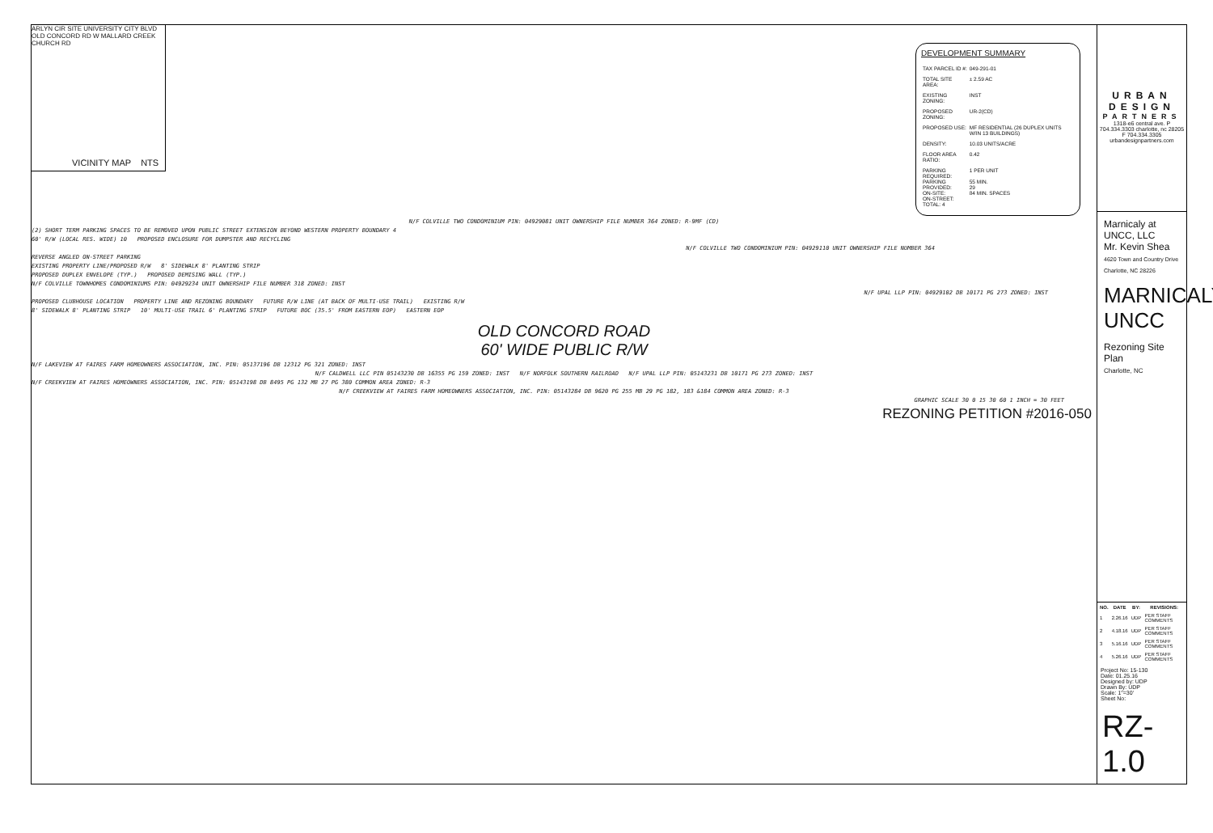ARLYN CIR SITE UNIVERSITY CITY BLVD OLD CONCORD RD W MALLARD CREEK CHURCH RD
VICINITY MAP NTS
DEVELOPMENT SUMMARY
| TAX PARCEL ID #: | 049-291-01 |
| TOTAL SITE AREA: | ± 2.59 AC |
| EXISTING ZONING: | INST |
| PROPOSED ZONING: | UR-2(CD) |
| PROPOSED USE: | MF RESIDENTIAL (26 DUPLEX UNITS W/IN 13 BUILDINGS) |
| DENSITY: | 10.03 UNITS/ACRE |
| FLOOR AREA RATIO: | 0.42 |
| PARKING REQUIRED: PARKING PROVIDED: ON-SITE: ON-STREET: TOTAL: 4 | 1 PER UNIT 55 MIN. 29 84 MIN. SPACES |
N/F COLVILLE TWO CONDOMINIUM PIN: 04929081 UNIT OWNERSHIP FILE NUMBER 364 ZONED: R-9MF (CD)
(2) SHORT TERM PARKING SPACES TO BE REMOVED UPON PUBLIC STREET EXTENSION BEYOND WESTERN PROPERTY BOUNDARY 4
60' R/W (LOCAL RES. WIDE) 10 PROPOSED ENCLOSURE FOR DUMPSTER AND RECYCLING
N/F COLVILLE TWO CONDOMINIUM PIN: 04929110 UNIT OWNERSHIP FILE NUMBER 364
REVERSE ANGLED ON-STREET PARKING
EXISTING PROPERTY LINE/PROPOSED R/W 8' SIDEWALK 8' PLANTING STRIP
PROPOSED DUPLEX ENVELOPE (TYP.) PROPOSED DEMISING WALL (TYP.)
N/F COLVILLE TOWNHOMES CONDOMINIUMS PIN: 04929234 UNIT OWNERSHIP FILE NUMBER 318 ZONED: INST
N/F UPAL LLP PIN: 04929102 DB 10171 PG 273 ZONED: INST
PROPOSED CLUBHOUSE LOCATION PROPERTY LINE AND REZONING BOUNDARY FUTURE R/W LINE (AT BACK OF MULTI-USE TRAIL) EXISTING R/W
8' SIDEWALK 8' PLANTING STRIP 10' MULTI-USE TRAIL 6' PLANTING STRIP FUTURE BOC (35.5' FROM EASTERN EOP) EASTERN EOP
OLD CONCORD ROAD
60' WIDE PUBLIC R/W
N/F LAKEVIEW AT FAIRES FARM HOMEOWNERS ASSOCIATION, INC. PIN: 05137196 DB 12312 PG 321 ZONED: INST
N/F CALDWELL LLC PIN 05143230 DB 16355 PG 159 ZONED: INST N/F NORFOLK SOUTHERN RAILROAD N/F UPAL LLP PIN: 05143231 DB 10171 PG 273 ZONED: INST
N/F CREEKVIEW AT FAIRES HOMEOWNERS ASSOCIATION, INC. PIN: 05143198 DB 8495 PG 132 MB 27 PG 380 COMMON AREA ZONED: R-3
N/F CREEKVIEW AT FAIRES FARM HOMEOWNERS ASSOCIATION, INC. PIN: 05143284 DB 9620 PG 255 MB 29 PG 182, 183 &184 COMMON AREA ZONED: R-3
GRAPHIC SCALE 30 0 15 30 60 1 INCH = 30 FEET
REZONING PETITION #2016-050
URBAN
DESIGN
PARTNERS
1318-e6 central ave. P 704.334.3303 charlotte, nc 28205 F 704.334.3305 urbandesignpartners.com
Marnicaly at UNCC, LLC
Mr. Kevin Shea
4620 Town and Country Drive Charlotte, NC 28226
MARNICALY UNCC
Rezoning Site Plan
Charlotte, NC
| NO. | DATE | BY: | REVISIONS: |
| --- | --- | --- | --- |
| 1 | 2.26.16 | UDP | PER STAFF COMMENTS |
| 2 | 4.18.16 | UDP | PER STAFF COMMENTS |
| 3 | 5.16.16 | UDP | PER STAFF COMMENTS |
| 4 | 5.26.16 | UDP | PER STAFF COMMENTS |
Project No: 15-130
Date: 01.25.16
Designed by: UDP
Drawn By: UDP
Scale: 1"=30'
Sheet No:
RZ-1.0